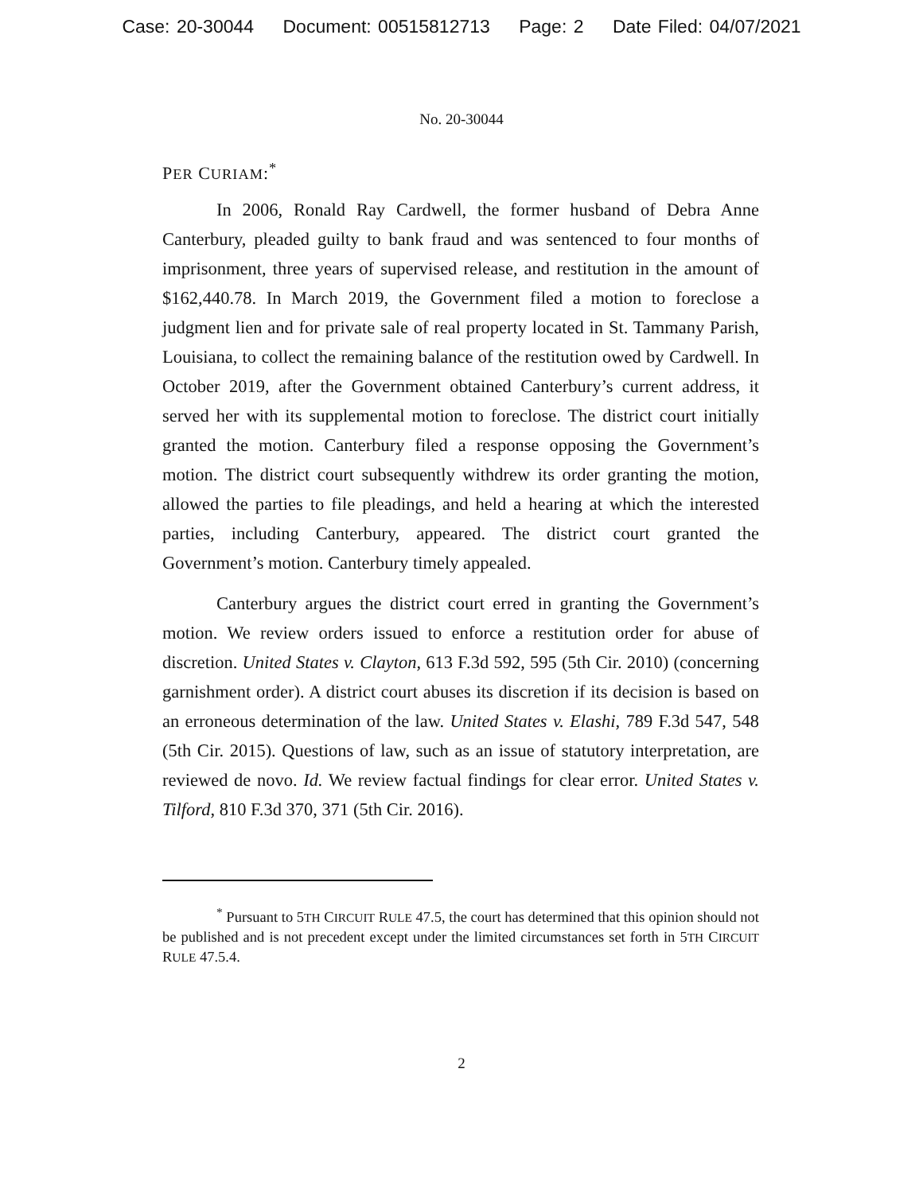Case: 20-30044 Document: 00515812713 Page: 2 Date Filed: 04/07/2021
No. 20-30044
PER CURIAM:<sup>*</sup>
In 2006, Ronald Ray Cardwell, the former husband of Debra Anne Canterbury, pleaded guilty to bank fraud and was sentenced to four months of imprisonment, three years of supervised release, and restitution in the amount of $162,440.78. In March 2019, the Government filed a motion to foreclose a judgment lien and for private sale of real property located in St. Tammany Parish, Louisiana, to collect the remaining balance of the restitution owed by Cardwell. In October 2019, after the Government obtained Canterbury’s current address, it served her with its supplemental motion to foreclose. The district court initially granted the motion. Canterbury filed a response opposing the Government’s motion. The district court subsequently withdrew its order granting the motion, allowed the parties to file pleadings, and held a hearing at which the interested parties, including Canterbury, appeared. The district court granted the Government’s motion. Canterbury timely appealed.
Canterbury argues the district court erred in granting the Government’s motion. We review orders issued to enforce a restitution order for abuse of discretion. United States v. Clayton, 613 F.3d 592, 595 (5th Cir. 2010) (concerning garnishment order). A district court abuses its discretion if its decision is based on an erroneous determination of the law. United States v. Elashi, 789 F.3d 547, 548 (5th Cir. 2015). Questions of law, such as an issue of statutory interpretation, are reviewed de novo. Id. We review factual findings for clear error. United States v. Tilford, 810 F.3d 370, 371 (5th Cir. 2016).
<sup>*</sup> Pursuant to 5TH CIRCUIT RULE 47.5, the court has determined that this opinion should not be published and is not precedent except under the limited circumstances set forth in 5TH CIRCUIT RULE 47.5.4.
2